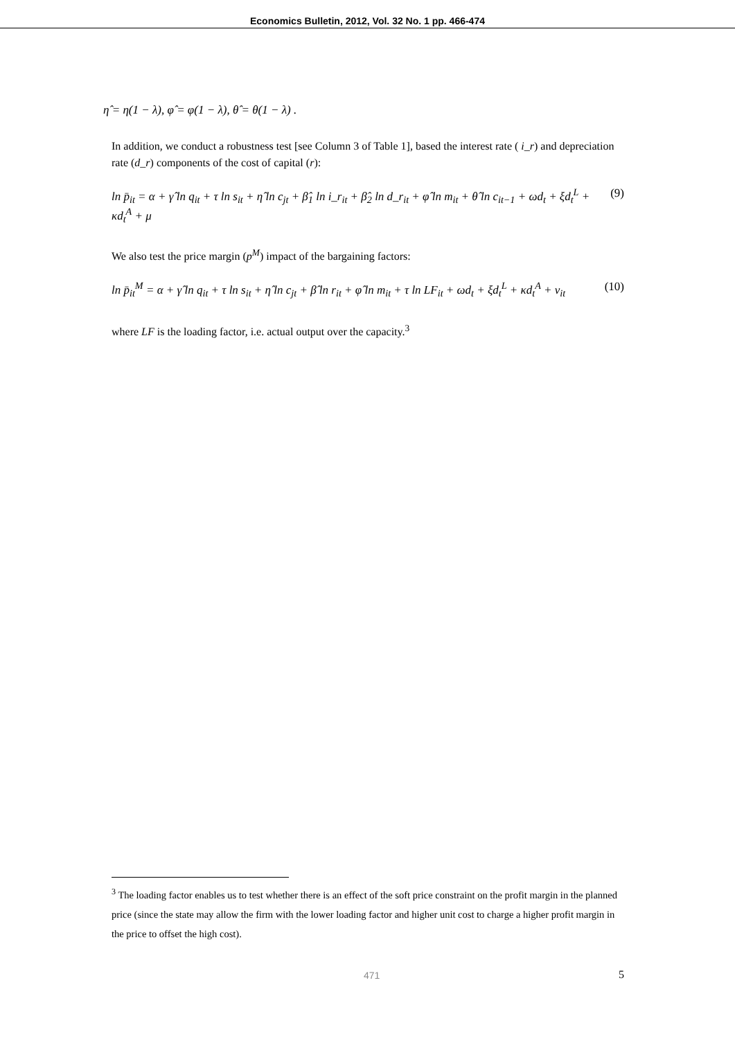Economics Bulletin, 2012, Vol. 32 No. 1 pp. 466-474
η̂ = η(1 − λ), φ̂ = φ(1 − λ), θ̂ = θ(1 − λ) .
In addition, we conduct a robustness test [see Column 3 of Table 1], based the interest rate ( i_r) and depreciation rate (d_r) components of the cost of capital (r):
ln p̄<sub>it</sub> = α + γ̂ ln q<sub>it</sub> + τ ln s<sub>it</sub> + η̂ ln c<sub>jt</sub> + β̂<sub>1</sub> ln i_r<sub>it</sub> + β̂<sub>2</sub> ln d_r<sub>it</sub> + φ̂ ln m<sub>it</sub> + θ̂ ln c<sub>it−1</sub> + ωd<sub>t</sub> + ξd<sub>t</sub><sup>L</sup> + κd<sub>t</sub><sup>A</sup> + μ (9)
We also test the price margin (p<sup>M</sup>) impact of the bargaining factors:
ln p̄<sub>it</sub><sup>M</sup> = α + γ̂ ln q<sub>it</sub> + τ ln s<sub>it</sub> + η̂ ln c<sub>jt</sub> + β̂ ln r<sub>it</sub> + φ̂ ln m<sub>it</sub> + τ ln LF<sub>it</sub> + ωd<sub>t</sub> + ξd<sub>t</sub><sup>L</sup> + κd<sub>t</sub><sup>A</sup> + ν<sub>it</sub> (10)
where LF is the loading factor, i.e. actual output over the capacity.<sup>3</sup>
<sup>3</sup> The loading factor enables us to test whether there is an effect of the soft price constraint on the profit margin in the planned price (since the state may allow the firm with the lower loading factor and higher unit cost to charge a higher profit margin in the price to offset the high cost).
471 5